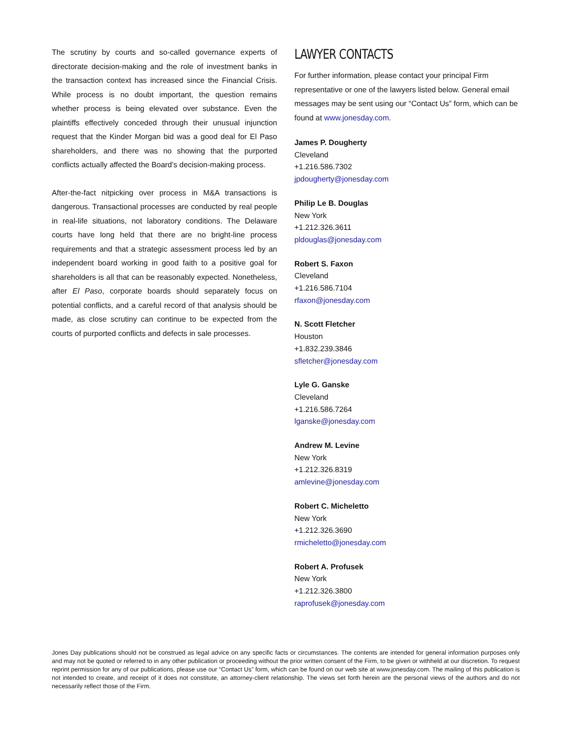The scrutiny by courts and so-called governance experts of directorate decision-making and the role of investment banks in the transaction context has increased since the Financial Crisis. While process is no doubt important, the question remains whether process is being elevated over substance. Even the plaintiffs effectively conceded through their unusual injunction request that the Kinder Morgan bid was a good deal for El Paso shareholders, and there was no showing that the purported conflicts actually affected the Board’s decision-making process.
After-the-fact nitpicking over process in M&A transactions is dangerous. Transactional processes are conducted by real people in real-life situations, not laboratory conditions. The Delaware courts have long held that there are no bright-line process requirements and that a strategic assessment process led by an independent board working in good faith to a positive goal for shareholders is all that can be reasonably expected. Nonetheless, after El Paso, corporate boards should separately focus on potential conflicts, and a careful record of that analysis should be made, as close scrutiny can continue to be expected from the courts of purported conflicts and defects in sale processes.
LAWYER CONTACTS
For further information, please contact your principal Firm representative or one of the lawyers listed below. General email messages may be sent using our “Contact Us” form, which can be found at www.jonesday.com.
James P. Dougherty
Cleveland
+1.216.586.7302
jpdougherty@jonesday.com
Philip Le B. Douglas
New York
+1.212.326.3611
pldouglas@jonesday.com
Robert S. Faxon
Cleveland
+1.216.586.7104
rfaxon@jonesday.com
N. Scott Fletcher
Houston
+1.832.239.3846
sfletcher@jonesday.com
Lyle G. Ganske
Cleveland
+1.216.586.7264
lganske@jonesday.com
Andrew M. Levine
New York
+1.212.326.8319
amlevine@jonesday.com
Robert C. Micheletto
New York
+1.212.326.3690
rmicheletto@jonesday.com
Robert A. Profusek
New York
+1.212.326.3800
raprofusek@jonesday.com
Jones Day publications should not be construed as legal advice on any specific facts or circumstances. The contents are intended for general information purposes only and may not be quoted or referred to in any other publication or proceeding without the prior written consent of the Firm, to be given or withheld at our discretion. To request reprint permission for any of our publications, please use our “Contact Us” form, which can be found on our web site at www.jonesday.com. The mailing of this publication is not intended to create, and receipt of it does not constitute, an attorney-client relationship. The views set forth herein are the personal views of the authors and do not necessarily reflect those of the Firm.